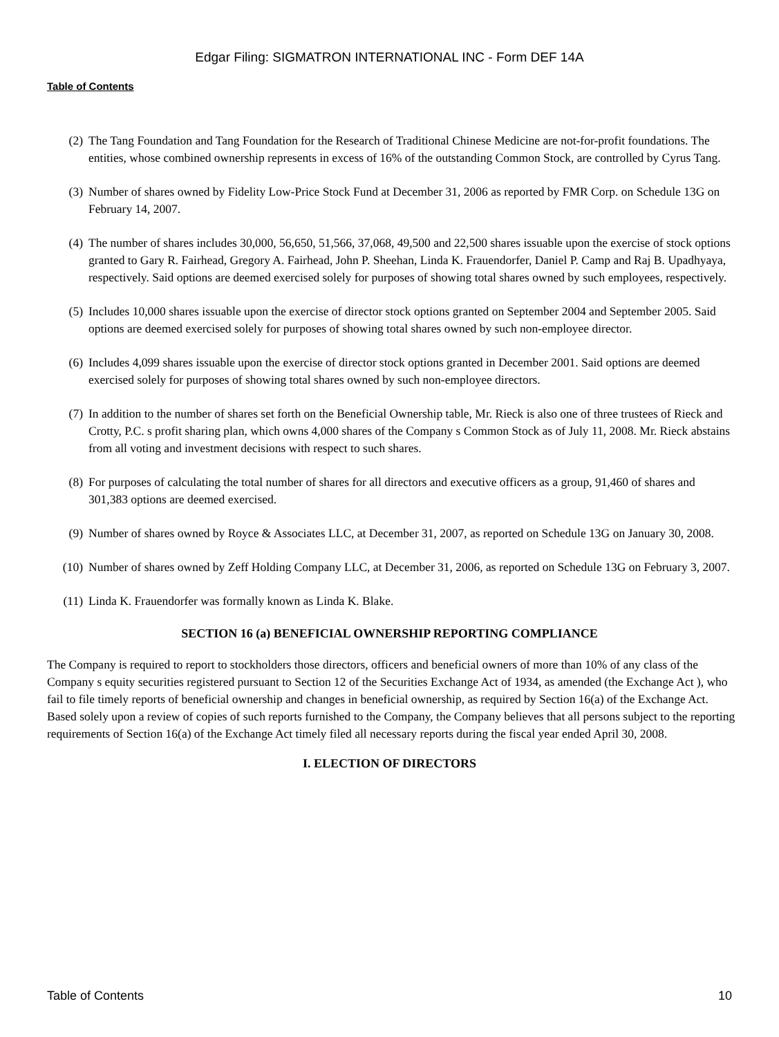Edgar Filing: SIGMATRON INTERNATIONAL INC - Form DEF 14A
Table of Contents
(2) The Tang Foundation and Tang Foundation for the Research of Traditional Chinese Medicine are not-for-profit foundations. The entities, whose combined ownership represents in excess of 16% of the outstanding Common Stock, are controlled by Cyrus Tang.
(3) Number of shares owned by Fidelity Low-Price Stock Fund at December 31, 2006 as reported by FMR Corp. on Schedule 13G on February 14, 2007.
(4) The number of shares includes 30,000, 56,650, 51,566, 37,068, 49,500 and 22,500 shares issuable upon the exercise of stock options granted to Gary R. Fairhead, Gregory A. Fairhead, John P. Sheehan, Linda K. Frauendorfer, Daniel P. Camp and Raj B. Upadhyaya, respectively. Said options are deemed exercised solely for purposes of showing total shares owned by such employees, respectively.
(5) Includes 10,000 shares issuable upon the exercise of director stock options granted on September 2004 and September 2005. Said options are deemed exercised solely for purposes of showing total shares owned by such non-employee director.
(6) Includes 4,099 shares issuable upon the exercise of director stock options granted in December 2001. Said options are deemed exercised solely for purposes of showing total shares owned by such non-employee directors.
(7) In addition to the number of shares set forth on the Beneficial Ownership table, Mr. Rieck is also one of three trustees of Rieck and Crotty, P.C. s profit sharing plan, which owns 4,000 shares of the Company s Common Stock as of July 11, 2008. Mr. Rieck abstains from all voting and investment decisions with respect to such shares.
(8) For purposes of calculating the total number of shares for all directors and executive officers as a group, 91,460 of shares and 301,383 options are deemed exercised.
(9) Number of shares owned by Royce & Associates LLC, at December 31, 2007, as reported on Schedule 13G on January 30, 2008.
(10) Number of shares owned by Zeff Holding Company LLC, at December 31, 2006, as reported on Schedule 13G on February 3, 2007.
(11) Linda K. Frauendorfer was formally known as Linda K. Blake.
SECTION 16 (a) BENEFICIAL OWNERSHIP REPORTING COMPLIANCE
The Company is required to report to stockholders those directors, officers and beneficial owners of more than 10% of any class of the Company s equity securities registered pursuant to Section 12 of the Securities Exchange Act of 1934, as amended (the Exchange Act ), who fail to file timely reports of beneficial ownership and changes in beneficial ownership, as required by Section 16(a) of the Exchange Act. Based solely upon a review of copies of such reports furnished to the Company, the Company believes that all persons subject to the reporting requirements of Section 16(a) of the Exchange Act timely filed all necessary reports during the fiscal year ended April 30, 2008.
I. ELECTION OF DIRECTORS
Table of Contents 10